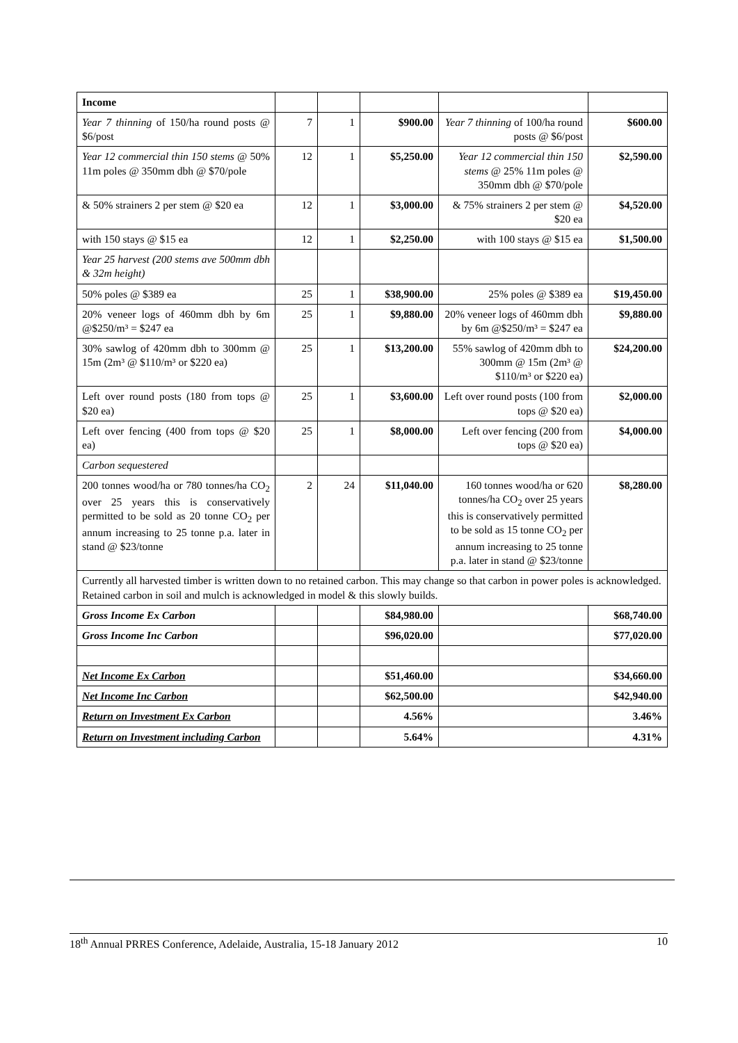| Income | | | | | |
| Year 7 thinning of 150/ha round posts @ $6/post | 7 | 1 | $900.00 | Year 7 thinning of 100/ha round posts @ $6/post | $600.00 |
| Year 12 commercial thin 150 stems @ 50% 11m poles @ 350mm dbh @ $70/pole | 12 | 1 | $5,250.00 | Year 12 commercial thin 150 stems @ 25% 11m poles @ 350mm dbh @ $70/pole | $2,590.00 |
| & 50% strainers 2 per stem @ $20 ea | 12 | 1 | $3,000.00 | & 75% strainers 2 per stem @ $20 ea | $4,520.00 |
| with 150 stays @ $15 ea | 12 | 1 | $2,250.00 | with 100 stays @ $15 ea | $1,500.00 |
| Year 25 harvest (200 stems ave 500mm dbh & 32m height) | | | | | |
| 50% poles @ $389 ea | 25 | 1 | $38,900.00 | 25% poles @ $389 ea | $19,450.00 |
| 20% veneer logs of 460mm dbh by 6m @$250/m³ = $247 ea | 25 | 1 | $9,880.00 | 20% veneer logs of 460mm dbh by 6m @$250/m³ = $247 ea | $9,880.00 |
| 30% sawlog of 420mm dbh to 300mm @ 15m (2m³ @ $110/m³ or $220 ea) | 25 | 1 | $13,200.00 | 55% sawlog of 420mm dbh to 300mm @ 15m (2m³ @ $110/m³ or $220 ea) | $24,200.00 |
| Left over round posts (180 from tops @ $20 ea) | 25 | 1 | $3,600.00 | Left over round posts (100 from tops @ $20 ea) | $2,000.00 |
| Left over fencing (400 from tops @ $20 ea) | 25 | 1 | $8,000.00 | Left over fencing (200 from tops @ $20 ea) | $4,000.00 |
| Carbon sequestered | | | | | |
| 200 tonnes wood/ha or 780 tonnes/ha CO<sub>2</sub> over 25 years this is conservatively permitted to be sold as 20 tonne CO<sub>2</sub> per annum increasing to 25 tonne p.a. later in stand @ $23/tonne | 2 | 24 | $11,040.00 | 160 tonnes wood/ha or 620 tonnes/ha CO<sub>2</sub> over 25 years this is conservatively permitted to be sold as 15 tonne CO<sub>2</sub> per annum increasing to 25 tonne p.a. later in stand @ $23/tonne | $8,280.00 |
| Currently all harvested timber is written down to no retained carbon. This may change so that carbon in power poles is acknowledged. Retained carbon in soil and mulch is acknowledged in model & this slowly builds. | | | | | |
| Gross Income Ex Carbon | | | $84,980.00 | | $68,740.00 |
| Gross Income Inc Carbon | | | $96,020.00 | | $77,020.00 |
| Net Income Ex Carbon | | | $51,460.00 | | $34,660.00 |
| Net Income Inc Carbon | | | $62,500.00 | | $42,940.00 |
| Return on Investment Ex Carbon | | | 4.56% | | 3.46% |
| Return on Investment including Carbon | | | 5.64% | | 4.31% |
18<sup>th</sup> Annual PRRES Conference, Adelaide, Australia, 15-18 January 2012 10